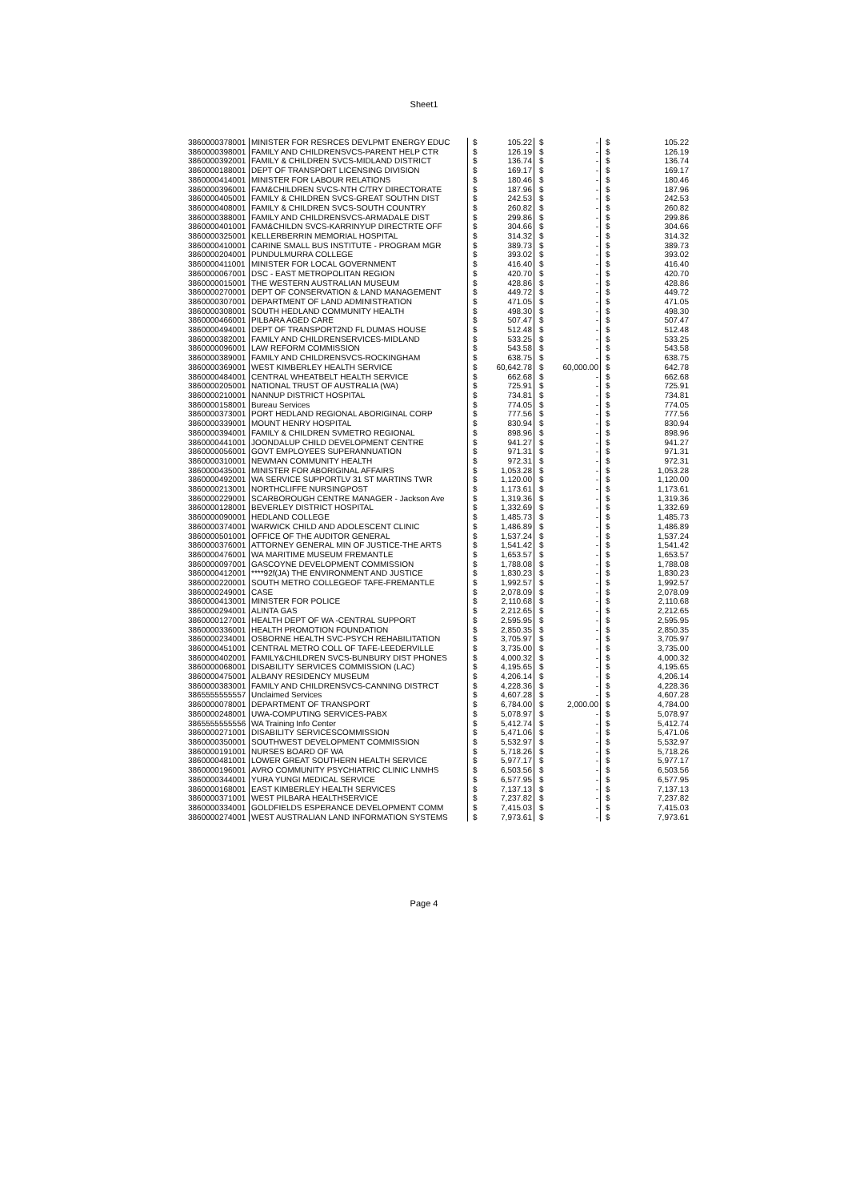Sheet1
| 3860000378001 | MINISTER FOR RESRCES DEVLPMT ENERGY EDUC | $ | 105.22 | $ | - | $ | 105.22 |
| 3860000398001 | FAMILY AND CHILDRENSVCS-PARENT HELP CTR | $ | 126.19 | $ | - | $ | 126.19 |
| 3860000392001 | FAMILY & CHILDREN SVCS-MIDLAND DISTRICT | $ | 136.74 | $ | - | $ | 136.74 |
| 3860000188001 | DEPT OF TRANSPORT LICENSING DIVISION | $ | 169.17 | $ | - | $ | 169.17 |
| 3860000414001 | MINISTER FOR LABOUR RELATIONS | $ | 180.46 | $ | - | $ | 180.46 |
| 3860000396001 | FAM&CHILDREN SVCS-NTH C/TRY DIRECTORATE | $ | 187.96 | $ | - | $ | 187.96 |
| 3860000405001 | FAMILY & CHILDREN SVCS-GREAT SOUTHN DIST | $ | 242.53 | $ | - | $ | 242.53 |
| 3860000408001 | FAMILY & CHILDREN SVCS-SOUTH COUNTRY | $ | 260.82 | $ | - | $ | 260.82 |
| 3860000388001 | FAMILY AND CHILDRENSVCS-ARMADALE DIST | $ | 299.86 | $ | - | $ | 299.86 |
| 3860000401001 | FAM&CHILDN SVCS-KARRINYUP DIRECTRTE OFF | $ | 304.66 | $ | - | $ | 304.66 |
| 3860000325001 | KELLERBERRIN MEMORIAL HOSPITAL | $ | 314.32 | $ | - | $ | 314.32 |
| 3860000410001 | CARINE SMALL BUS INSTITUTE - PROGRAM MGR | $ | 389.73 | $ | - | $ | 389.73 |
| 3860000204001 | PUNDULMURRA COLLEGE | $ | 393.02 | $ | - | $ | 393.02 |
| 3860000411001 | MINISTER FOR LOCAL GOVERNMENT | $ | 416.40 | $ | - | $ | 416.40 |
| 3860000067001 | DSC - EAST METROPOLITAN REGION | $ | 420.70 | $ | - | $ | 420.70 |
| 3860000015001 | THE WESTERN AUSTRALIAN MUSEUM | $ | 428.86 | $ | - | $ | 428.86 |
| 3860000270001 | DEPT OF CONSERVATION & LAND MANAGEMENT | $ | 449.72 | $ | - | $ | 449.72 |
| 3860000307001 | DEPARTMENT OF LAND ADMINISTRATION | $ | 471.05 | $ | - | $ | 471.05 |
| 3860000308001 | SOUTH HEDLAND COMMUNITY HEALTH | $ | 498.30 | $ | - | $ | 498.30 |
| 3860000466001 | PILBARA AGED CARE | $ | 507.47 | $ | - | $ | 507.47 |
| 3860000494001 | DEPT OF TRANSPORT2ND FL DUMAS HOUSE | $ | 512.48 | $ | - | $ | 512.48 |
| 3860000382001 | FAMILY AND CHILDRENSERVICES-MIDLAND | $ | 533.25 | $ | - | $ | 533.25 |
| 3860000096001 | LAW REFORM COMMISSION | $ | 543.58 | $ | - | $ | 543.58 |
| 3860000389001 | FAMILY AND CHILDRENSVCS-ROCKINGHAM | $ | 638.75 | $ | - | $ | 638.75 |
| 3860000369001 | WEST KIMBERLEY HEALTH SERVICE | $ | 60,642.78 | $ | 60,000.00 | $ | 642.78 |
| 3860000484001 | CENTRAL WHEATBELT HEALTH SERVICE | $ | 662.68 | $ | - | $ | 662.68 |
| 3860000205001 | NATIONAL TRUST OF AUSTRALIA (WA) | $ | 725.91 | $ | - | $ | 725.91 |
| 3860000210001 | NANNUP DISTRICT HOSPITAL | $ | 734.81 | $ | - | $ | 734.81 |
| 3860000158001 | Bureau Services | $ | 774.05 | $ | - | $ | 774.05 |
| 3860000373001 | PORT HEDLAND REGIONAL ABORIGINAL CORP | $ | 777.56 | $ | - | $ | 777.56 |
| 3860000339001 | MOUNT HENRY HOSPITAL | $ | 830.94 | $ | - | $ | 830.94 |
| 3860000394001 | FAMILY & CHILDREN SVMETRO REGIONAL | $ | 898.96 | $ | - | $ | 898.96 |
| 3860000441001 | JOONDALUP CHILD DEVELOPMENT CENTRE | $ | 941.27 | $ | - | $ | 941.27 |
| 3860000056001 | GOVT EMPLOYEES SUPERANNUATION | $ | 971.31 | $ | - | $ | 971.31 |
| 3860000310001 | NEWMAN COMMUNITY HEALTH | $ | 972.31 | $ | - | $ | 972.31 |
| 3860000435001 | MINISTER FOR ABORIGINAL AFFAIRS | $ | 1,053.28 | $ | - | $ | 1,053.28 |
| 3860000492001 | WA SERVICE SUPPORTLV 31 ST MARTINS TWR | $ | 1,120.00 | $ | - | $ | 1,120.00 |
| 3860000213001 | NORTHCLIFFE NURSINGPOST | $ | 1,173.61 | $ | - | $ | 1,173.61 |
| 3860000229001 | SCARBOROUGH CENTRE MANAGER - Jackson Ave | $ | 1,319.36 | $ | - | $ | 1,319.36 |
| 3860000128001 | BEVERLEY DISTRICT HOSPITAL | $ | 1,332.69 | $ | - | $ | 1,332.69 |
| 3860000090001 | HEDLAND COLLEGE | $ | 1,485.73 | $ | - | $ | 1,485.73 |
| 3860000374001 | WARWICK CHILD AND ADOLESCENT CLINIC | $ | 1,486.89 | $ | - | $ | 1,486.89 |
| 3860000501001 | OFFICE OF THE AUDITOR GENERAL | $ | 1,537.24 | $ | - | $ | 1,537.24 |
| 3860000376001 | ATTORNEY GENERAL MIN OF JUSTICE-THE ARTS | $ | 1,541.42 | $ | - | $ | 1,541.42 |
| 3860000476001 | WA MARITIME MUSEUM FREMANTLE | $ | 1,653.57 | $ | - | $ | 1,653.57 |
| 3860000097001 | GASCOYNE DEVELOPMENT COMMISSION | $ | 1,788.08 | $ | - | $ | 1,788.08 |
| 3860000412001 | ****92f(JA) THE ENVIRONMENT AND JUSTICE | $ | 1,830.23 | $ | - | $ | 1,830.23 |
| 3860000220001 | SOUTH METRO COLLEGEOF TAFE-FREMANTLE | $ | 1,992.57 | $ | - | $ | 1,992.57 |
| 3860000249001 | CASE | $ | 2,078.09 | $ | - | $ | 2,078.09 |
| 3860000413001 | MINISTER FOR POLICE | $ | 2,110.68 | $ | - | $ | 2,110.68 |
| 3860000294001 | ALINTA GAS | $ | 2,212.65 | $ | - | $ | 2,212.65 |
| 3860000127001 | HEALTH DEPT OF WA -CENTRAL SUPPORT | $ | 2,595.95 | $ | - | $ | 2,595.95 |
| 3860000336001 | HEALTH PROMOTION FOUNDATION | $ | 2,850.35 | $ | - | $ | 2,850.35 |
| 3860000234001 | OSBORNE HEALTH SVC-PSYCH REHABILITATION | $ | 3,705.97 | $ | - | $ | 3,705.97 |
| 3860000451001 | CENTRAL METRO COLL OF TAFE-LEEDERVILLE | $ | 3,735.00 | $ | - | $ | 3,735.00 |
| 3860000402001 | FAMILY&CHILDREN SVCS-BUNBURY DIST PHONES | $ | 4,000.32 | $ | - | $ | 4,000.32 |
| 3860000068001 | DISABILITY SERVICES COMMISSION (LAC) | $ | 4,195.65 | $ | - | $ | 4,195.65 |
| 3860000475001 | ALBANY RESIDENCY MUSEUM | $ | 4,206.14 | $ | - | $ | 4,206.14 |
| 3860000383001 | FAMILY AND CHILDRENSVCS-CANNING DISTRCT | $ | 4,228.36 | $ | - | $ | 4,228.36 |
| 3865555555557 | Unclaimed Services | $ | 4,607.28 | $ | - | $ | 4,607.28 |
| 3860000078001 | DEPARTMENT OF TRANSPORT | $ | 6,784.00 | $ | 2,000.00 | $ | 4,784.00 |
| 3860000248001 | UWA-COMPUTING SERVICES-PABX | $ | 5,078.97 | $ | - | $ | 5,078.97 |
| 3865555555556 | WA Training Info Center | $ | 5,412.74 | $ | - | $ | 5,412.74 |
| 3860000271001 | DISABILITY SERVICESCOMMISSION | $ | 5,471.06 | $ | - | $ | 5,471.06 |
| 3860000350001 | SOUTHWEST DEVELOPMENT COMMISSION | $ | 5,532.97 | $ | - | $ | 5,532.97 |
| 3860000191001 | NURSES BOARD OF WA | $ | 5,718.26 | $ | - | $ | 5,718.26 |
| 3860000481001 | LOWER GREAT SOUTHERN HEALTH SERVICE | $ | 5,977.17 | $ | - | $ | 5,977.17 |
| 3860000196001 | AVRO COMMUNITY PSYCHIATRIC CLINIC LNMHS | $ | 6,503.56 | $ | - | $ | 6,503.56 |
| 3860000344001 | YURA YUNGI MEDICAL SERVICE | $ | 6,577.95 | $ | - | $ | 6,577.95 |
| 3860000168001 | EAST KIMBERLEY HEALTH SERVICES | $ | 7,137.13 | $ | - | $ | 7,137.13 |
| 3860000371001 | WEST PILBARA HEALTHSERVICE | $ | 7,237.82 | $ | - | $ | 7,237.82 |
| 3860000334001 | GOLDFIELDS ESPERANCE DEVELOPMENT COMM | $ | 7,415.03 | $ | - | $ | 7,415.03 |
| 3860000274001 | WEST AUSTRALIAN LAND INFORMATION SYSTEMS | $ | 7,973.61 | $ | - | $ | 7,973.61 |
Page 4